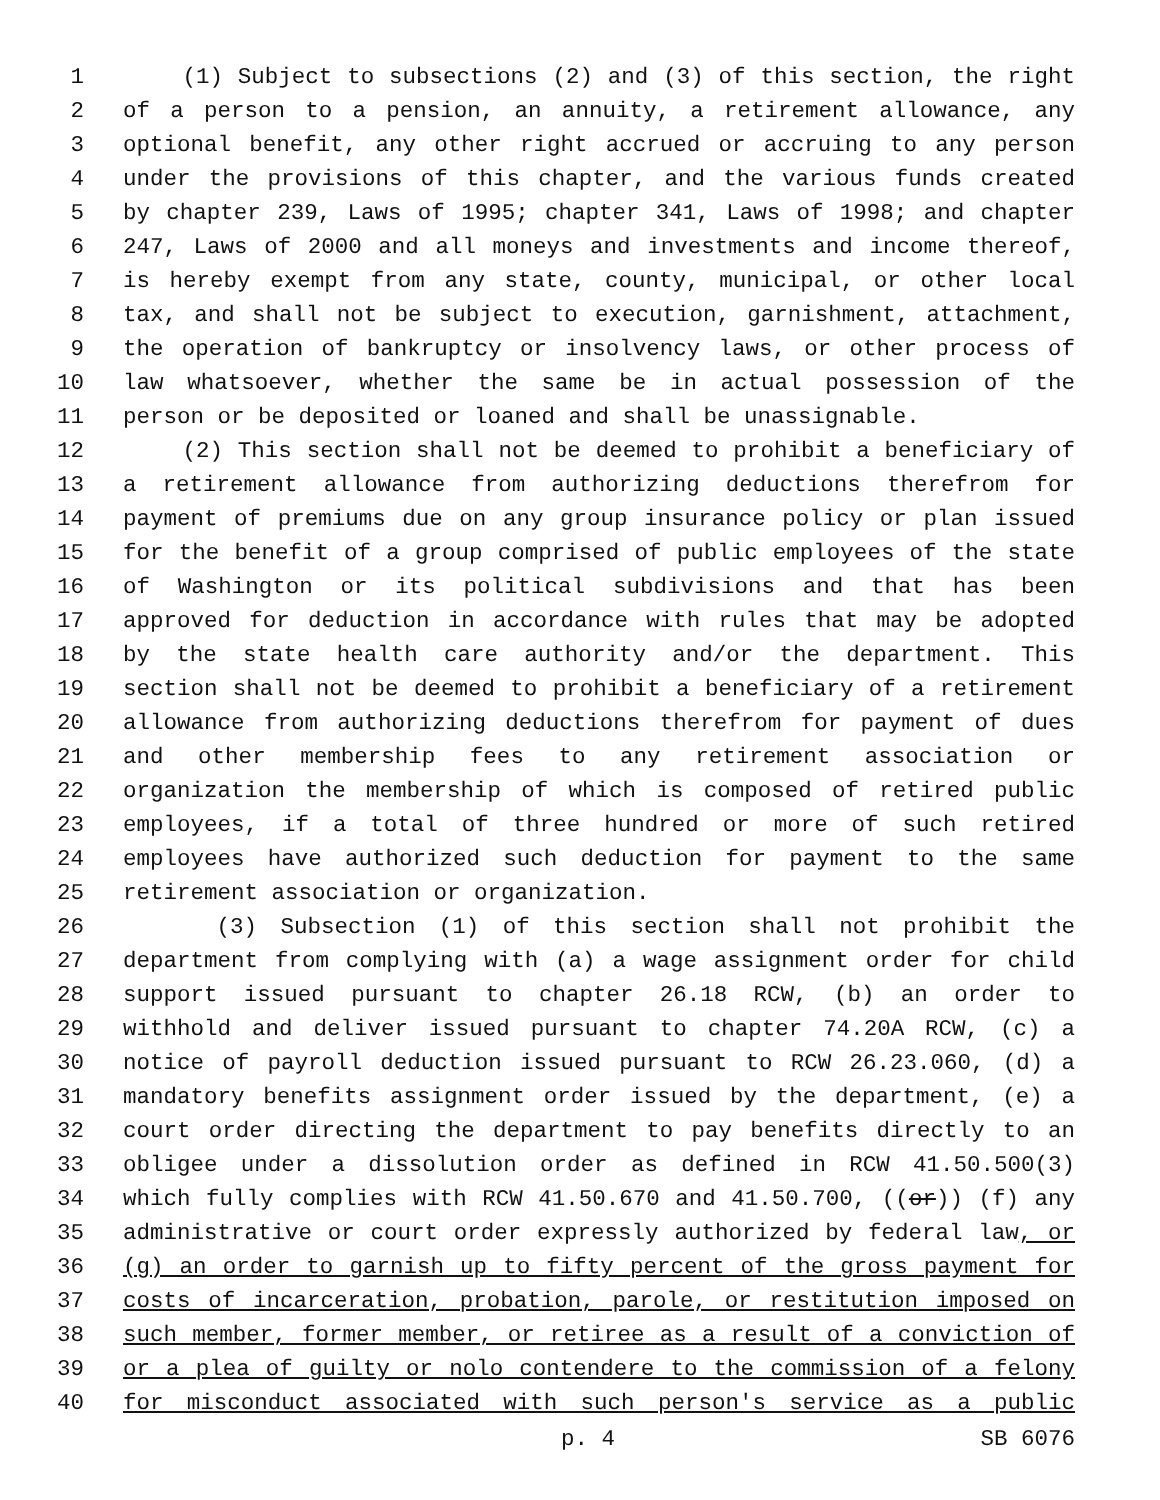1 (1) Subject to subsections (2) and (3) of this section, the right
2 of a person to a pension, an annuity, a retirement allowance, any
3 optional benefit, any other right accrued or accruing to any person
4 under the provisions of this chapter, and the various funds created
5 by chapter 239, Laws of 1995; chapter 341, Laws of 1998; and chapter
6 247, Laws of 2000 and all moneys and investments and income thereof,
7 is hereby exempt from any state, county, municipal, or other local
8 tax, and shall not be subject to execution, garnishment, attachment,
9 the operation of bankruptcy or insolvency laws, or other process of
10 law whatsoever, whether the same be in actual possession of the
11 person or be deposited or loaned and shall be unassignable.
12 (2) This section shall not be deemed to prohibit a beneficiary of
13 a retirement allowance from authorizing deductions therefrom for
14 payment of premiums due on any group insurance policy or plan issued
15 for the benefit of a group comprised of public employees of the state
16 of Washington or its political subdivisions and that has been
17 approved for deduction in accordance with rules that may be adopted
18 by the state health care authority and/or the department. This
19 section shall not be deemed to prohibit a beneficiary of a retirement
20 allowance from authorizing deductions therefrom for payment of dues
21 and other membership fees to any retirement association or
22 organization the membership of which is composed of retired public
23 employees, if a total of three hundred or more of such retired
24 employees have authorized such deduction for payment to the same
25 retirement association or organization.
26 (3) Subsection (1) of this section shall not prohibit the
27 department from complying with (a) a wage assignment order for child
28 support issued pursuant to chapter 26.18 RCW, (b) an order to
29 withhold and deliver issued pursuant to chapter 74.20A RCW, (c) a
30 notice of payroll deduction issued pursuant to RCW 26.23.060, (d) a
31 mandatory benefits assignment order issued by the department, (e) a
32 court order directing the department to pay benefits directly to an
33 obligee under a dissolution order as defined in RCW 41.50.500(3)
34 which fully complies with RCW 41.50.670 and 41.50.700, ((or)) (f) any
35 administrative or court order expressly authorized by federal law, or
36 (g) an order to garnish up to fifty percent of the gross payment for
37 costs of incarceration, probation, parole, or restitution imposed on
38 such member, former member, or retiree as a result of a conviction of
39 or a plea of guilty or nolo contendere to the commission of a felony
40 for misconduct associated with such person's service as a public
p. 4 SB 6076